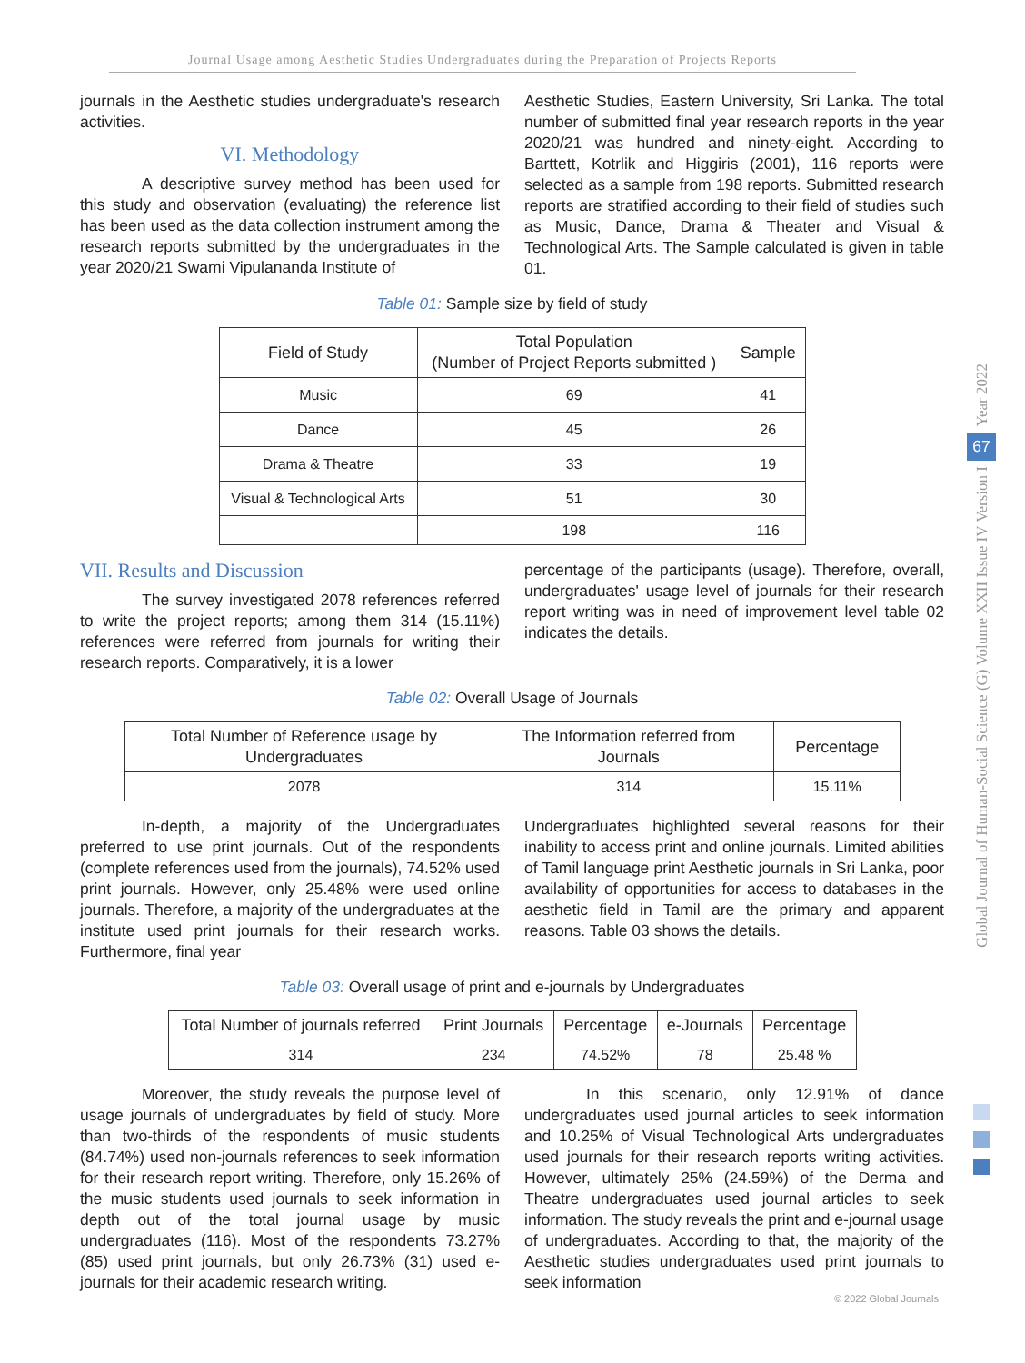Journal Usage among Aesthetic Studies Undergraduates during the Preparation of Projects Reports
journals in the Aesthetic studies undergraduate's research activities.
VI. Methodology
A descriptive survey method has been used for this study and observation (evaluating) the reference list has been used as the data collection instrument among the research reports submitted by the undergraduates in the year 2020/21 Swami Vipulananda Institute of
Aesthetic Studies, Eastern University, Sri Lanka. The total number of submitted final year research reports in the year 2020/21 was hundred and ninety-eight. According to Barttett, Kotrlik and Higgiris (2001), 116 reports were selected as a sample from 198 reports. Submitted research reports are stratified according to their field of studies such as Music, Dance, Drama & Theater and Visual & Technological Arts. The Sample calculated is given in table 01.
Table 01: Sample size by field of study
| Field of Study | Total Population (Number of Project Reports submitted ) | Sample |
| --- | --- | --- |
| Music | 69 | 41 |
| Dance | 45 | 26 |
| Drama & Theatre | 33 | 19 |
| Visual & Technological Arts | 51 | 30 |
| | 198 | 116 |
VII. Results and Discussion
The survey investigated 2078 references referred to write the project reports; among them 314 (15.11%) references were referred from journals for writing their research reports. Comparatively, it is a lower
percentage of the participants (usage). Therefore, overall, undergraduates' usage level of journals for their research report writing was in need of improvement level table 02 indicates the details.
Table 02: Overall Usage of Journals
| Total Number of Reference usage by Undergraduates | The Information referred from Journals | Percentage |
| --- | --- | --- |
| 2078 | 314 | 15.11% |
In-depth, a majority of the Undergraduates preferred to use print journals. Out of the respondents (complete references used from the journals), 74.52% used print journals. However, only 25.48% were used online journals. Therefore, a majority of the undergraduates at the institute used print journals for their research works. Furthermore, final year
Undergraduates highlighted several reasons for their inability to access print and online journals. Limited abilities of Tamil language print Aesthetic journals in Sri Lanka, poor availability of opportunities for access to databases in the aesthetic field in Tamil are the primary and apparent reasons. Table 03 shows the details.
Table 03: Overall usage of print and e-journals by Undergraduates
| Total Number of journals referred | Print Journals | Percentage | e-Journals | Percentage |
| --- | --- | --- | --- | --- |
| 314 | 234 | 74.52% | 78 | 25.48 % |
Moreover, the study reveals the purpose level of usage journals of undergraduates by field of study. More than two-thirds of the respondents of music students (84.74%) used non-journals references to seek information for their research report writing. Therefore, only 15.26% of the music students used journals to seek information in depth out of the total journal usage by music undergraduates (116). Most of the respondents 73.27% (85) used print journals, but only 26.73% (31) used e-journals for their academic research writing.
In this scenario, only 12.91% of dance undergraduates used journal articles to seek information and 10.25% of Visual Technological Arts undergraduates used journals for their research reports writing activities. However, ultimately 25% (24.59%) of the Derma and Theatre undergraduates used journal articles to seek information. The study reveals the print and e-journal usage of undergraduates. According to that, the majority of the Aesthetic studies undergraduates used print journals to seek information
Year 2022
67
Global Journal of Human-Social Science (G) Volume XXII Issue IV Version I
© 2022 Global Journals